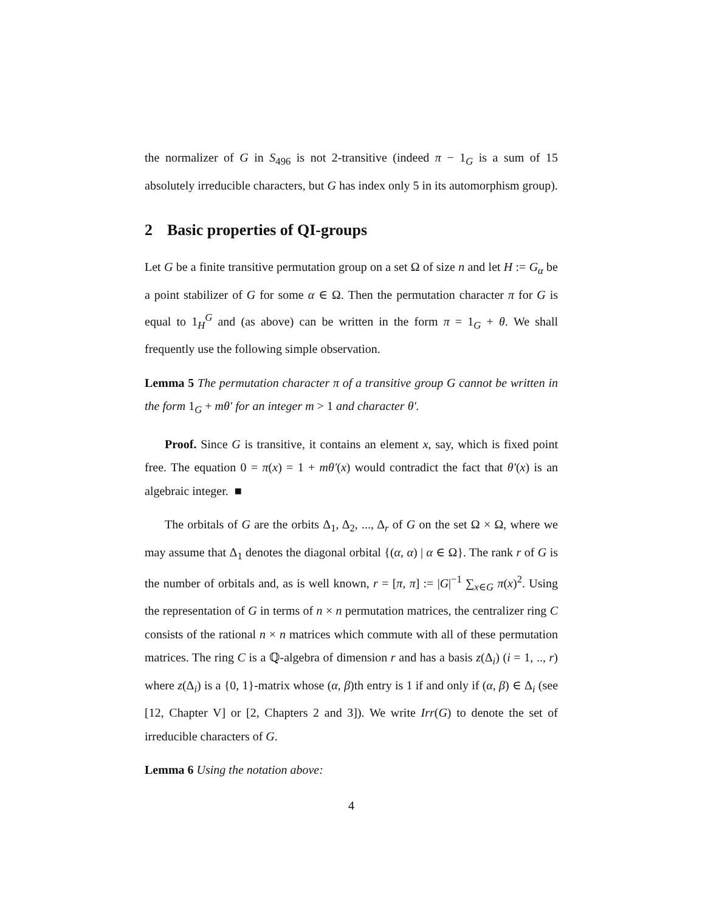the normalizer of G in S<sub>496</sub> is not 2-transitive (indeed π − 1<sub>G</sub> is a sum of 15 absolutely irreducible characters, but G has index only 5 in its automorphism group).
2 Basic properties of QI-groups
Let G be a finite transitive permutation group on a set Ω of size n and let H := G<sub>α</sub> be a point stabilizer of G for some α ∈ Ω. Then the permutation character π for G is equal to 1<sub>H</sub><sup>G</sup> and (as above) can be written in the form π = 1<sub>G</sub> + θ. We shall frequently use the following simple observation.
Lemma 5 The permutation character π of a transitive group G cannot be written in the form 1<sub>G</sub> + mθ′ for an integer m > 1 and character θ′.
Proof. Since G is transitive, it contains an element x, say, which is fixed point free. The equation 0 = π(x) = 1 + mθ′(x) would contradict the fact that θ′(x) is an algebraic integer. ■
The orbitals of G are the orbits Δ<sub>1</sub>, Δ<sub>2</sub>, ..., Δ<sub>r</sub> of G on the set Ω × Ω, where we may assume that Δ<sub>1</sub> denotes the diagonal orbital {(α, α) | α ∈ Ω}. The rank r of G is the number of orbitals and, as is well known, r = [π, π] := |G|<sup>−1</sup> ∑<sub>x∈G</sub> π(x)<sup>2</sup>. Using the representation of G in terms of n × n permutation matrices, the centralizer ring C consists of the rational n × n matrices which commute with all of these permutation matrices. The ring C is a ℚ-algebra of dimension r and has a basis z(Δ<sub>i</sub>) (i = 1, .., r) where z(Δ<sub>i</sub>) is a {0, 1}-matrix whose (α, β)th entry is 1 if and only if (α, β) ∈ Δ<sub>i</sub> (see [12, Chapter V] or [2, Chapters 2 and 3]). We write Irr(G) to denote the set of irreducible characters of G.
Lemma 6 Using the notation above:
4